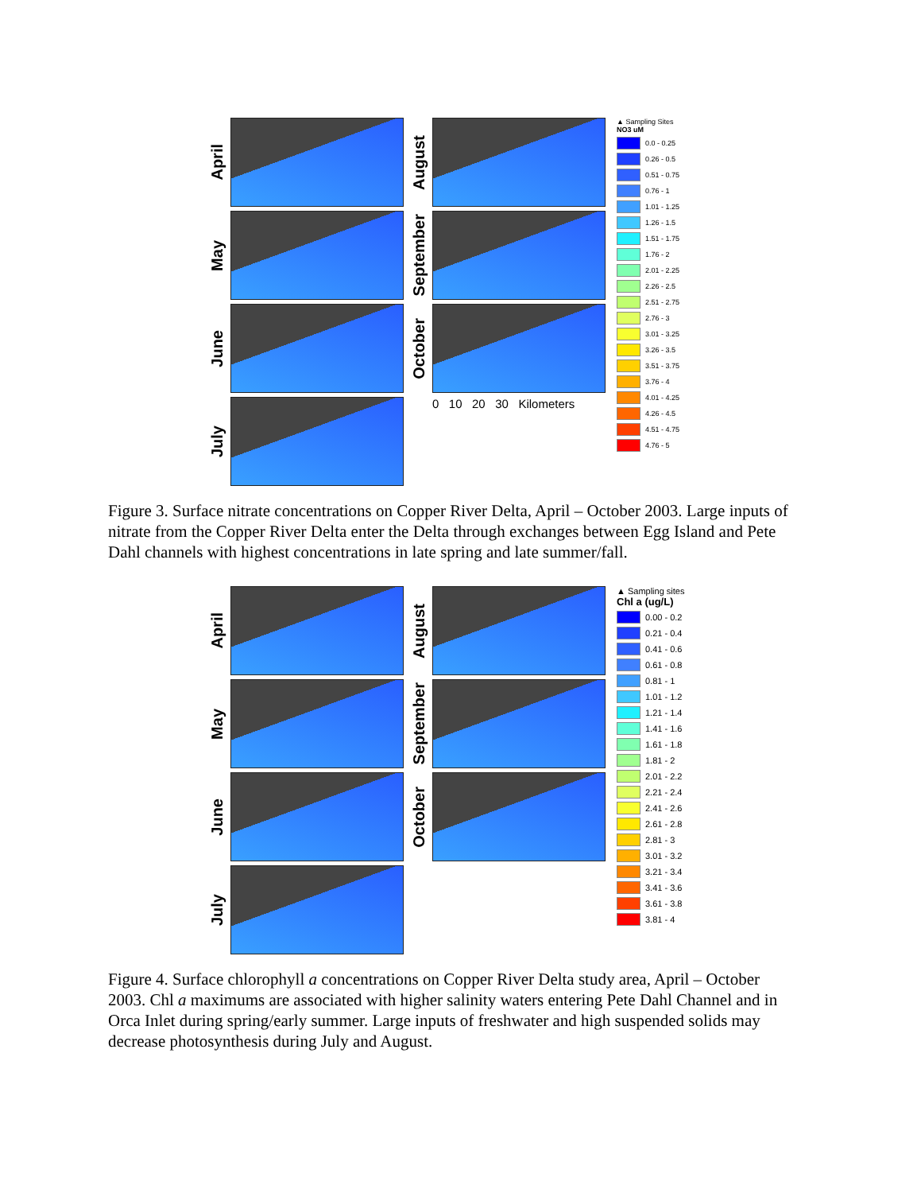April
May
June
July
August
September
October
0 10 20 30 Kilometers
▲ Sampling Sites
NO3 uM
0.0 - 0.25
0.26 - 0.5
0.51 - 0.75
0.76 - 1
1.01 - 1.25
1.26 - 1.5
1.51 - 1.75
1.76 - 2
2.01 - 2.25
2.26 - 2.5
2.51 - 2.75
2.76 - 3
3.01 - 3.25
3.26 - 3.5
3.51 - 3.75
3.76 - 4
4.01 - 4.25
4.26 - 4.5
4.51 - 4.75
4.76 - 5
Figure 3. Surface nitrate concentrations on Copper River Delta, April – October 2003. Large inputs of nitrate from the Copper River Delta enter the Delta through exchanges between Egg Island and Pete Dahl channels with highest concentrations in late spring and late summer/fall.
April
May
June
July
August
September
October
▲ Sampling sites
Chl a (ug/L)
0.00 - 0.2
0.21 - 0.4
0.41 - 0.6
0.61 - 0.8
0.81 - 1
1.01 - 1.2
1.21 - 1.4
1.41 - 1.6
1.61 - 1.8
1.81 - 2
2.01 - 2.2
2.21 - 2.4
2.41 - 2.6
2.61 - 2.8
2.81 - 3
3.01 - 3.2
3.21 - 3.4
3.41 - 3.6
3.61 - 3.8
3.81 - 4
Figure 4. Surface chlorophyll a concentrations on Copper River Delta study area, April – October 2003. Chl a maximums are associated with higher salinity waters entering Pete Dahl Channel and in Orca Inlet during spring/early summer. Large inputs of freshwater and high suspended solids may decrease photosynthesis during July and August.